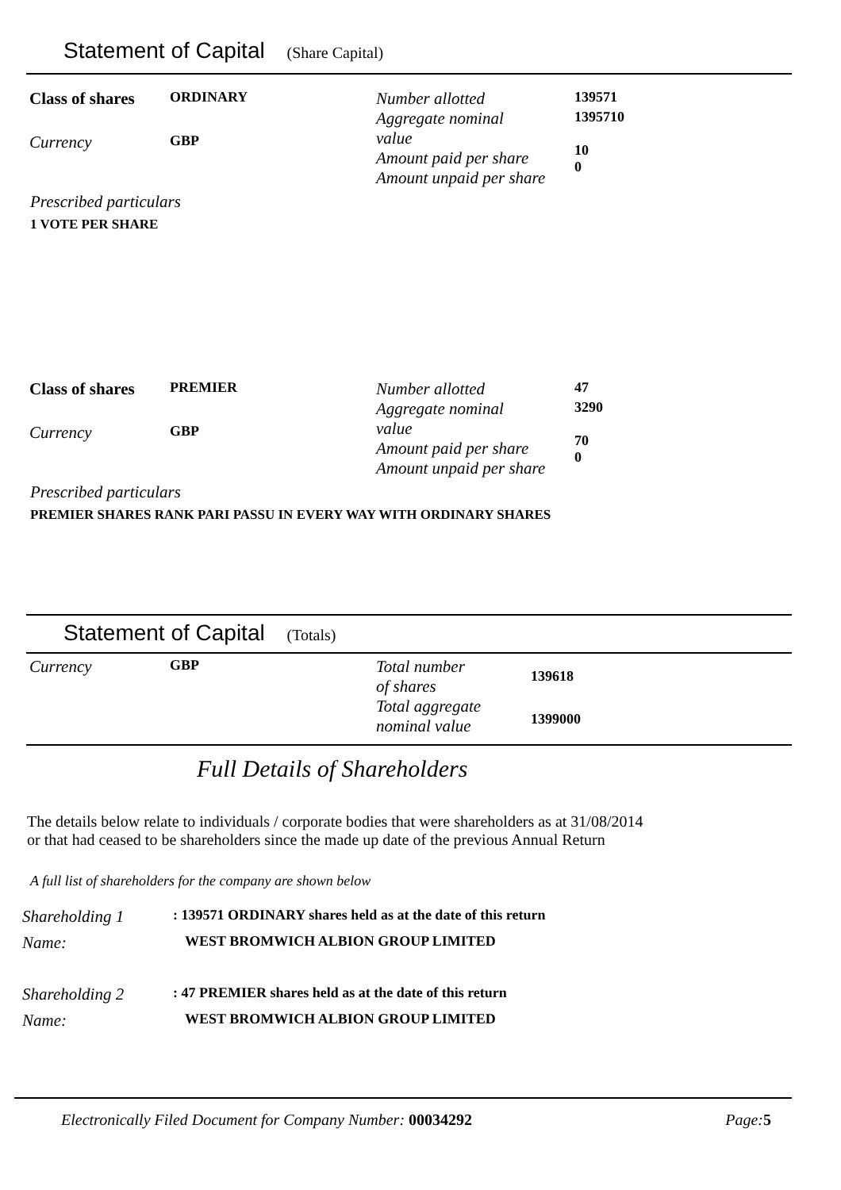Statement of Capital (Share Capital)
| Class of shares | ORDINARY | Number allotted | 139571 |
| Currency | GBP | Aggregate nominal value Amount paid per share Amount unpaid per share | 1395710 10 0 |
Prescribed particulars
1 VOTE PER SHARE
| Class of shares | PREMIER | Number allotted | 47 |
| Currency | GBP | Aggregate nominal value Amount paid per share Amount unpaid per share | 3290 70 0 |
Prescribed particulars
PREMIER SHARES RANK PARI PASSU IN EVERY WAY WITH ORDINARY SHARES
Statement of Capital (Totals)
| Currency | GBP | Total number of shares | 139618 |
| | | Total aggregate nominal value | 1399000 |
Full Details of Shareholders
The details below relate to individuals / corporate bodies that were shareholders as at 31/08/2014
or that had ceased to be shareholders since the made up date of the previous Annual Return
A full list of shareholders for the company are shown below
| Shareholding 1 | : 139571 ORDINARY shares held as at the date of this return |
| Name: | WEST BROMWICH ALBION GROUP LIMITED |
| Shareholding 2 | : 47 PREMIER shares held as at the date of this return |
| Name: | WEST BROMWICH ALBION GROUP LIMITED |
Electronically Filed Document for Company Number: 00034292 Page: 5